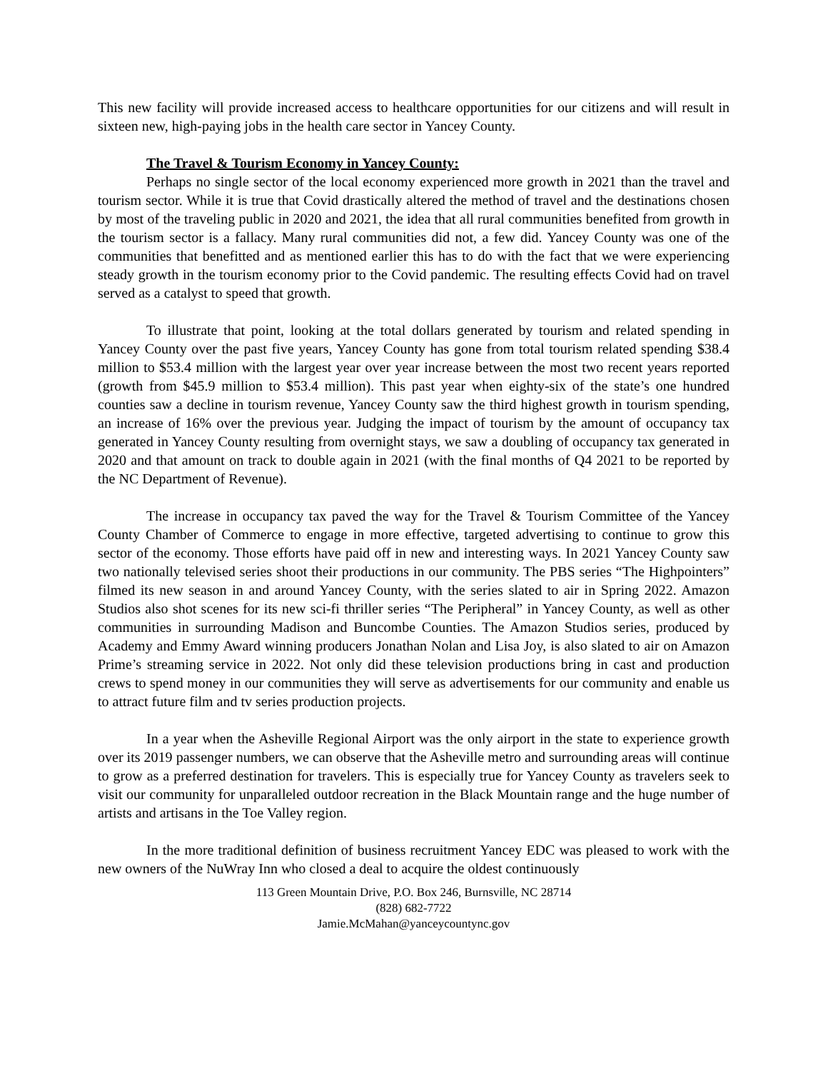This new facility will provide increased access to healthcare opportunities for our citizens and will result in sixteen new, high-paying jobs in the health care sector in Yancey County.
The Travel & Tourism Economy in Yancey County:
Perhaps no single sector of the local economy experienced more growth in 2021 than the travel and tourism sector. While it is true that Covid drastically altered the method of travel and the destinations chosen by most of the traveling public in 2020 and 2021, the idea that all rural communities benefited from growth in the tourism sector is a fallacy. Many rural communities did not, a few did. Yancey County was one of the communities that benefitted and as mentioned earlier this has to do with the fact that we were experiencing steady growth in the tourism economy prior to the Covid pandemic. The resulting effects Covid had on travel served as a catalyst to speed that growth.
To illustrate that point, looking at the total dollars generated by tourism and related spending in Yancey County over the past five years, Yancey County has gone from total tourism related spending $38.4 million to $53.4 million with the largest year over year increase between the most two recent years reported (growth from $45.9 million to $53.4 million). This past year when eighty-six of the state’s one hundred counties saw a decline in tourism revenue, Yancey County saw the third highest growth in tourism spending, an increase of 16% over the previous year. Judging the impact of tourism by the amount of occupancy tax generated in Yancey County resulting from overnight stays, we saw a doubling of occupancy tax generated in 2020 and that amount on track to double again in 2021 (with the final months of Q4 2021 to be reported by the NC Department of Revenue).
The increase in occupancy tax paved the way for the Travel & Tourism Committee of the Yancey County Chamber of Commerce to engage in more effective, targeted advertising to continue to grow this sector of the economy. Those efforts have paid off in new and interesting ways. In 2021 Yancey County saw two nationally televised series shoot their productions in our community. The PBS series “The Highpointers” filmed its new season in and around Yancey County, with the series slated to air in Spring 2022. Amazon Studios also shot scenes for its new sci-fi thriller series “The Peripheral” in Yancey County, as well as other communities in surrounding Madison and Buncombe Counties. The Amazon Studios series, produced by Academy and Emmy Award winning producers Jonathan Nolan and Lisa Joy, is also slated to air on Amazon Prime’s streaming service in 2022. Not only did these television productions bring in cast and production crews to spend money in our communities they will serve as advertisements for our community and enable us to attract future film and tv series production projects.
In a year when the Asheville Regional Airport was the only airport in the state to experience growth over its 2019 passenger numbers, we can observe that the Asheville metro and surrounding areas will continue to grow as a preferred destination for travelers. This is especially true for Yancey County as travelers seek to visit our community for unparalleled outdoor recreation in the Black Mountain range and the huge number of artists and artisans in the Toe Valley region.
In the more traditional definition of business recruitment Yancey EDC was pleased to work with the new owners of the NuWray Inn who closed a deal to acquire the oldest continuously
113 Green Mountain Drive, P.O. Box 246, Burnsville, NC 28714
(828) 682-7722
Jamie.McMahan@yanceycountync.gov